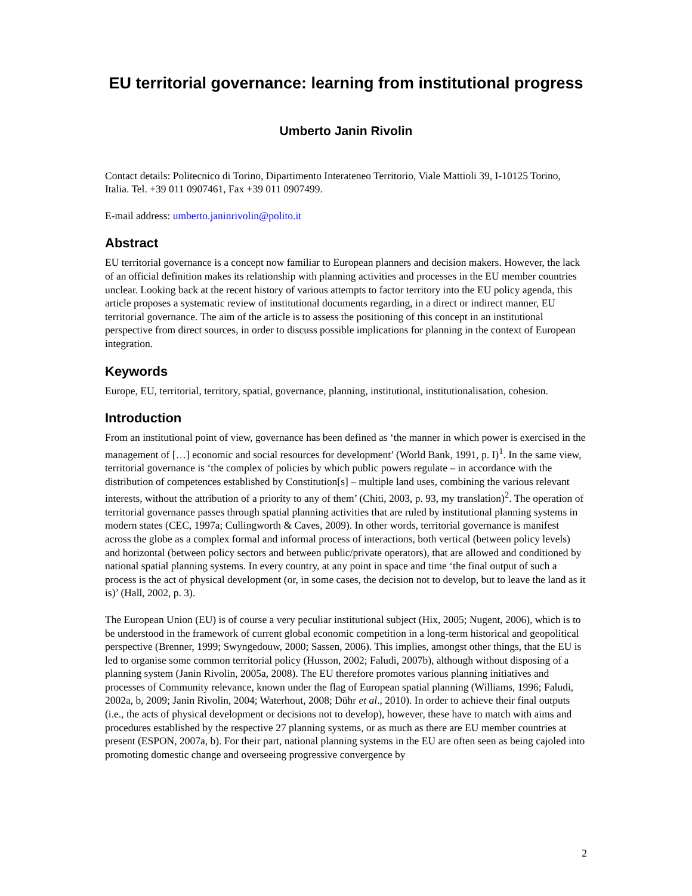EU territorial governance: learning from institutional progress
Umberto Janin Rivolin
Contact details: Politecnico di Torino, Dipartimento Interateneo Territorio, Viale Mattioli 39, I-10125 Torino, Italia. Tel. +39 011 0907461, Fax +39 011 0907499.
E-mail address: umberto.janinrivolin@polito.it
Abstract
EU territorial governance is a concept now familiar to European planners and decision makers. However, the lack of an official definition makes its relationship with planning activities and processes in the EU member countries unclear. Looking back at the recent history of various attempts to factor territory into the EU policy agenda, this article proposes a systematic review of institutional documents regarding, in a direct or indirect manner, EU territorial governance. The aim of the article is to assess the positioning of this concept in an institutional perspective from direct sources, in order to discuss possible implications for planning in the context of European integration.
Keywords
Europe, EU, territorial, territory, spatial, governance, planning, institutional, institutionalisation, cohesion.
Introduction
From an institutional point of view, governance has been defined as ‘the manner in which power is exercised in the management of […] economic and social resources for development’ (World Bank, 1991, p. I)<sup>1</sup>. In the same view, territorial governance is ‘the complex of policies by which public powers regulate – in accordance with the distribution of competences established by Constitution[s] – multiple land uses, combining the various relevant interests, without the attribution of a priority to any of them’ (Chiti, 2003, p. 93, my translation)<sup>2</sup>. The operation of territorial governance passes through spatial planning activities that are ruled by institutional planning systems in modern states (CEC, 1997a; Cullingworth & Caves, 2009). In other words, territorial governance is manifest across the globe as a complex formal and informal process of interactions, both vertical (between policy levels) and horizontal (between policy sectors and between public/private operators), that are allowed and conditioned by national spatial planning systems. In every country, at any point in space and time ‘the final output of such a process is the act of physical development (or, in some cases, the decision not to develop, but to leave the land as it is)’ (Hall, 2002, p. 3).
The European Union (EU) is of course a very peculiar institutional subject (Hix, 2005; Nugent, 2006), which is to be understood in the framework of current global economic competition in a long-term historical and geopolitical perspective (Brenner, 1999; Swyngedouw, 2000; Sassen, 2006). This implies, amongst other things, that the EU is led to organise some common territorial policy (Husson, 2002; Faludi, 2007b), although without disposing of a planning system (Janin Rivolin, 2005a, 2008). The EU therefore promotes various planning initiatives and processes of Community relevance, known under the flag of European spatial planning (Williams, 1996; Faludi, 2002a, b, 2009; Janin Rivolin, 2004; Waterhout, 2008; Dühr et al., 2010). In order to achieve their final outputs (i.e., the acts of physical development or decisions not to develop), however, these have to match with aims and procedures established by the respective 27 planning systems, or as much as there are EU member countries at present (ESPON, 2007a, b). For their part, national planning systems in the EU are often seen as being cajoled into promoting domestic change and overseeing progressive convergence by
2